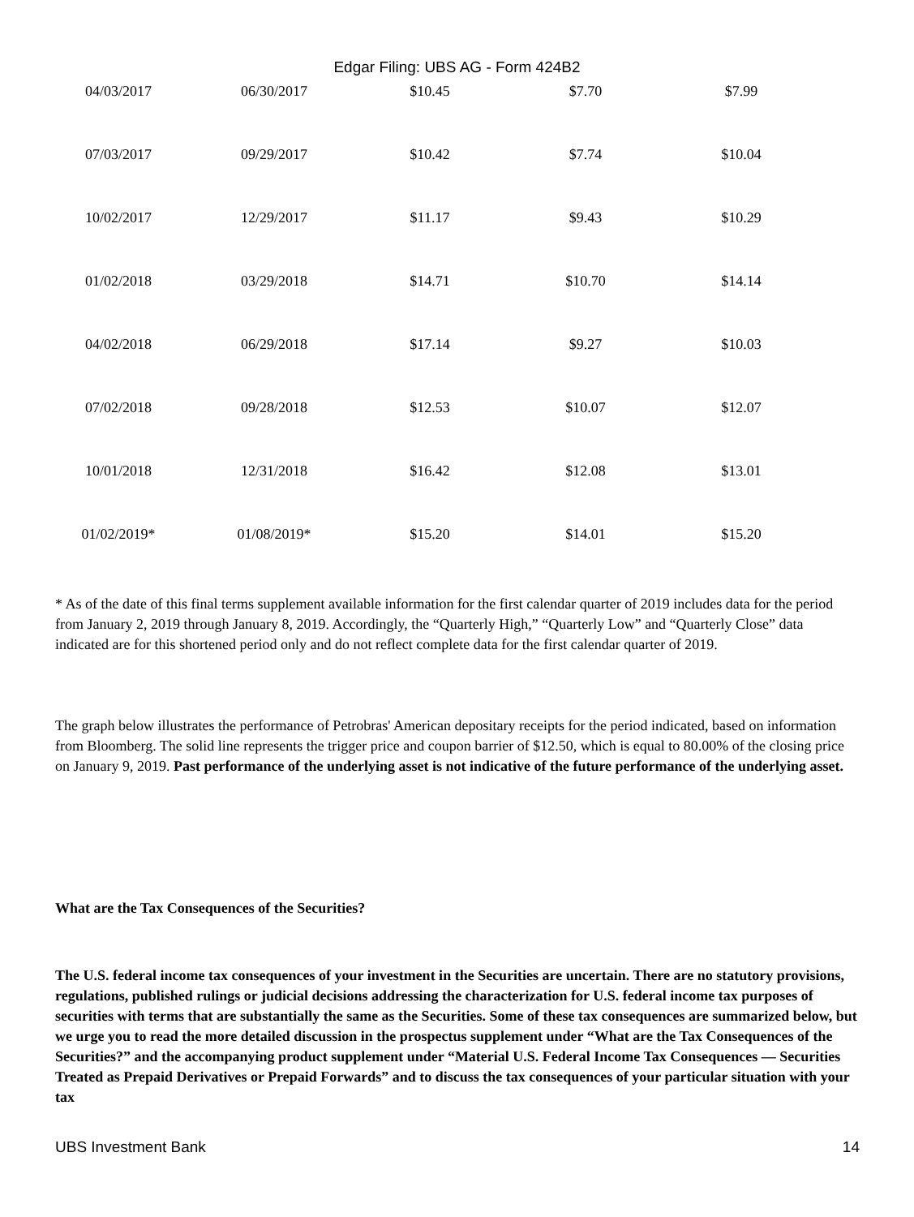Edgar Filing: UBS AG - Form 424B2
| 04/03/2017 | 06/30/2017 | $10.45 | $7.70 | $7.99 |
| 07/03/2017 | 09/29/2017 | $10.42 | $7.74 | $10.04 |
| 10/02/2017 | 12/29/2017 | $11.17 | $9.43 | $10.29 |
| 01/02/2018 | 03/29/2018 | $14.71 | $10.70 | $14.14 |
| 04/02/2018 | 06/29/2018 | $17.14 | $9.27 | $10.03 |
| 07/02/2018 | 09/28/2018 | $12.53 | $10.07 | $12.07 |
| 10/01/2018 | 12/31/2018 | $16.42 | $12.08 | $13.01 |
| 01/02/2019* | 01/08/2019* | $15.20 | $14.01 | $15.20 |
* As of the date of this final terms supplement available information for the first calendar quarter of 2019 includes data for the period from January 2, 2019 through January 8, 2019. Accordingly, the “Quarterly High,” “Quarterly Low” and “Quarterly Close” data indicated are for this shortened period only and do not reflect complete data for the first calendar quarter of 2019.
The graph below illustrates the performance of Petrobras' American depositary receipts for the period indicated, based on information from Bloomberg. The solid line represents the trigger price and coupon barrier of $12.50, which is equal to 80.00% of the closing price on January 9, 2019. Past performance of the underlying asset is not indicative of the future performance of the underlying asset.
What are the Tax Consequences of the Securities?
The U.S. federal income tax consequences of your investment in the Securities are uncertain. There are no statutory provisions, regulations, published rulings or judicial decisions addressing the characterization for U.S. federal income tax purposes of securities with terms that are substantially the same as the Securities. Some of these tax consequences are summarized below, but we urge you to read the more detailed discussion in the prospectus supplement under “What are the Tax Consequences of the Securities?” and the accompanying product supplement under “Material U.S. Federal Income Tax Consequences — Securities Treated as Prepaid Derivatives or Prepaid Forwards” and to discuss the tax consequences of your particular situation with your tax
UBS Investment Bank 14